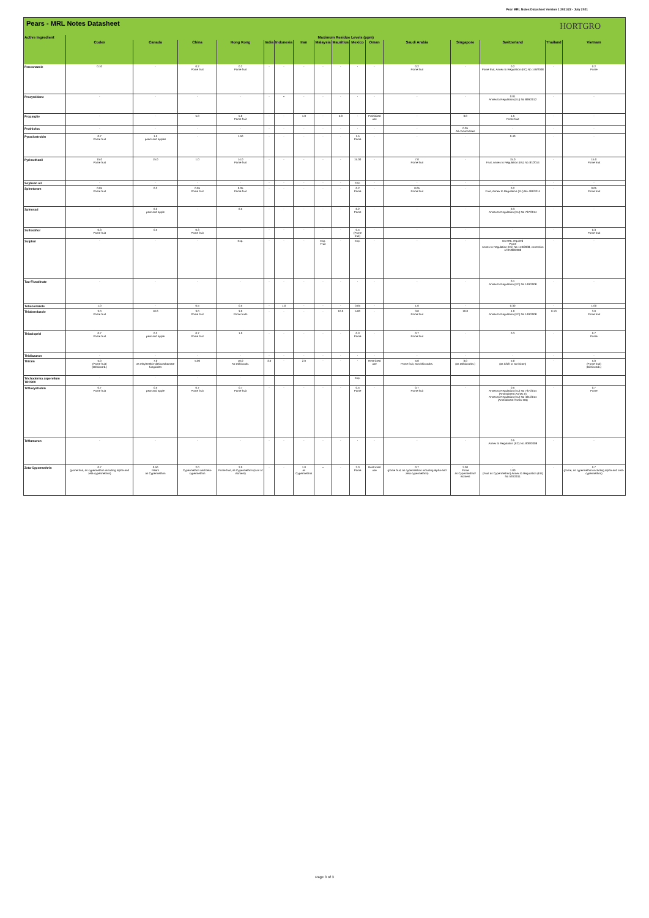Pear MRL Notes Datasheet Version 1 2021/22 - July 2021
Pears - MRL Notes Datasheet HORTGRO
| Active Ingredient | Maximum Residue Levels (ppm) | | | | | | | | | | | | | | | |
| --- | --- | --- | --- | --- | --- | --- | --- | --- | --- | --- | --- | --- | --- | --- | --- | --- |
| | Codex | Canada | China | Hong Kong | India | Indonesia | Iran | Malaysia | Mauritius | Mexico | Oman | Saudi Arabia | Singapore | Switzerland | Thailand | Vietnam |
| Penconazole | 0.10 | - | 0.2 Pome fruit | 0.2 Pome fruit | - | - | - | - | - | - | - | 0.2 Pome fruit | - | 0.2 Pome fruit, Annex to Regulation (EC) No 149/2008 | - | 0.2 Pome |
| Procymidone | - | - | - | - | - | • | - | - | - | - | - | - | - | 0.01 Annex to Regulation (EU) No 899/2012 | - | - |
| Propargite | - | - | 5.0 | 5.0 Pome fruit | - | - | 1.0 | - | 5.0 | - | Prohibited use | - | 3.0 | 1.5 Pome fruit | - | - |
| Prothiofos | - | - | - | - | - | - | - | - | - | - | - | - | 0.05 All commodities | - | - | - |
| Pyraclostrobin | 0.7 Pome fruit | 1.5 pears and apples | - | 1.50 | - | - | - | - | - | 1.5 Pome | - | - | - | 0.40 | - | - |
| Pyrimethanil | 15.0 Pome fruit | 15.0 | 1.0 | 14.0 Pome fruit | - | - | - | - | - | 15.00 | - | 7.0 Pome fruit | - | 15.0 Fruit, Annex to Regulation (EU) No 87/2014 | - | 15.0 Pome fruit |
| Soybean oil | - | - | - | - | - | - | - | - | - | Exp. | - | - | - | - | - | - |
| Spinetoram | 0.05 Pome fruit | 0.2 | 0.05 Pome fruit | 0.05 Pome fruit | - | - | - | - | - | 0.2 Pome | - | 0.05 Pome fruit | - | 0.2 Fruit, Annex to Regulation (EU) No 491/2014 | - | 0.05 Pome fruit |
| Spinosad | - | 0.2 pear and apple | - | 0.5 | - | - | - | - | - | 0.2 Pome | - | - | - | 0.3 Annex to Regulation (EU) No 737/2014 | - | - |
| Sulfoxaflor | 0.3 Pome fruit | 0.5 | 0.3 Pome fruit | - | - | - | - | - | - | 0.5 (Pome fruit) | - | - | - | - | - | 0.3 Pome fruit |
| Sulphur | - | - | - | Exp. | - | - | - | Exp. Fruit | - | Exp. | - | - | - | No MRL required Pome Annex to Regulation (EC) No 149/2008, correction of 07/08/2008 | - | - |
| Tau-Fluvalinate | - | - | - | - | - | - | - | - | - | - | - | - | - | 0.1 Annex to Regulation (EC) No 149/2008 | - | - |
| Tebuconazole | 1.0 | - | 0.5 | 0.5 | - | 1.0 | - | - | - | 0.05 | - | 1.0 | - | 0.30 | - | 1.00 |
| Thiabendazole | 3.0 Pome fruit | 10.0 | 3.0 Pome fruit | 3.0 Pome fruits | - | - | - | - | 10.0 | 5.00 | - | 3.0 Pome fruit | 10.0 | 4.0 Annex to Regulation (EC) No 149/2008 | 0.10 | 3.0 Pome fruit |
| Thiacloprid | 0.7 Pome fruit | 0.3 pear and apple | 0.7 Pome fruit | 1.0 | - | - | - | - | - | 0.3 Pome | - | 0.7 Pome fruit | - | 0.3 | - | 0.7 Pome |
| Thidiazuron | - | - | - | - | - | - | - | - | - | - | - | - | - | - | - | - |
| Thiram | 5.0 (Pome fruit) (Dithiocarb.) | 7.0 as ethylenebis-dithiocarbamate fungicides | 5.00 | 10.0 As Dithiocarb. | 3.0 | - | 2.0 | - | - | - | Restricted use | 5.0 Pome fruit, as Dithiocarbs. | 3.0 (as Dithiocarbs.) | 5.0 (as CS2/ or as thiram) | - | 5.0 (Pome fruit) (Dithiocarb.) |
| Trichoderma asperellum TRC900 | - | - | - | - | | | | | | Exp. | | | | | | |
| Trifloxystrobin | 0.7 Pome fruit | 0.5 pear and apple | 0.7 Pome fruit | 0.7 Pome fruit | - | - | - | - | - | 0.5 Pome | - | 0.7 Pome fruit | - | 0.5 Annex to Regulation (EU) No 737/2014 (Amendment Annex II) Annex to Regulation (EU) No 491/2014 (Amendment Annex IIIB) | - | 0.7 Pome |
| Triflumuron | - | - | - | - | - | - | - | - | - | - | - | - | - | 0.5 Annex to Regulation (EC) No. 839/2008 | - | - |
| Zeta-Cypermethrin | 0.7 (pome fruit, as cypermethrin including alpha-and zeta-cypermethrin) | 0.50 Pears as Cypermethrin | 2.0 Cypermethrin and beta-cypermethrin | 2.0 Pome fruit, as Cypermethrin (sum of isomers) | - | - | 1.0 as Cypermethrin | • | - | 2.0 Pome | Restricted use | 0.7 (pome fruit, as cypermethrin including alpha-and zeta-cypermethrin) | 2.00 Pome as Cypermethrin/ isomers | - 1.00 (Fruit as Cypermethrin) Annex to Regulation (EU) No 520/2011 | - | 0.7 (pome, as cypermethrin including alpha-and zeta-cypermethrin) |
Page 3 of 3